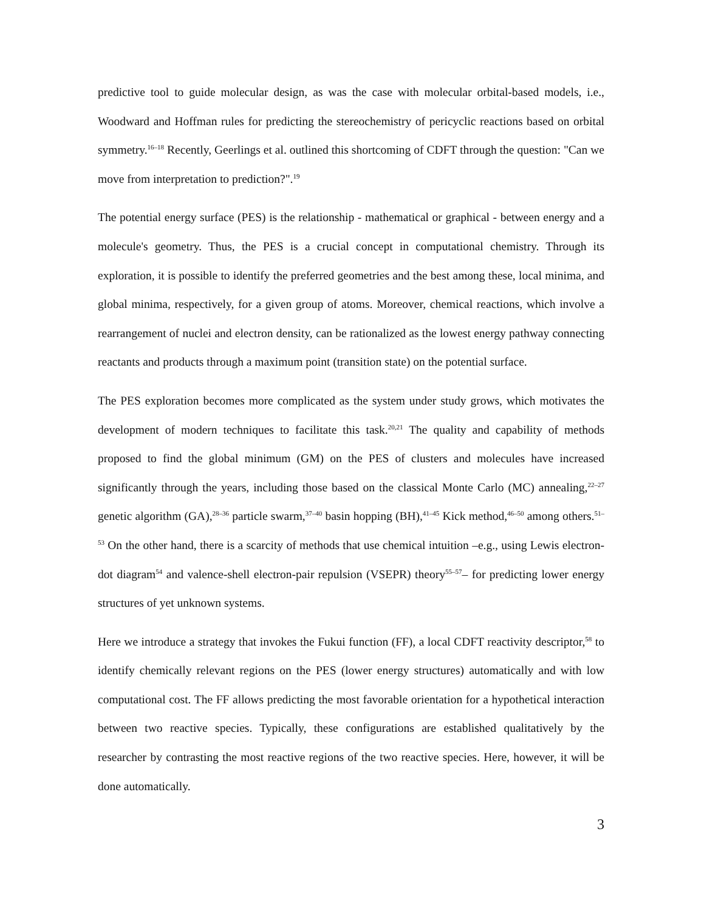predictive tool to guide molecular design, as was the case with molecular orbital-based models, i.e., Woodward and Hoffman rules for predicting the stereochemistry of pericyclic reactions based on orbital symmetry.<sup>16–18</sup> Recently, Geerlings et al. outlined this shortcoming of CDFT through the question: "Can we move from interpretation to prediction?".<sup>19</sup>
The potential energy surface (PES) is the relationship - mathematical or graphical - between energy and a molecule's geometry. Thus, the PES is a crucial concept in computational chemistry. Through its exploration, it is possible to identify the preferred geometries and the best among these, local minima, and global minima, respectively, for a given group of atoms. Moreover, chemical reactions, which involve a rearrangement of nuclei and electron density, can be rationalized as the lowest energy pathway connecting reactants and products through a maximum point (transition state) on the potential surface.
The PES exploration becomes more complicated as the system under study grows, which motivates the development of modern techniques to facilitate this task.<sup>20,21</sup> The quality and capability of methods proposed to find the global minimum (GM) on the PES of clusters and molecules have increased significantly through the years, including those based on the classical Monte Carlo (MC) annealing,<sup>22–27</sup> genetic algorithm (GA),<sup>28–36</sup> particle swarm,<sup>37–40</sup> basin hopping (BH),<sup>41–45</sup> Kick method,<sup>46–50</sup> among others.<sup>51–53</sup> On the other hand, there is a scarcity of methods that use chemical intuition –e.g., using Lewis electron-dot diagram<sup>54</sup> and valence-shell electron-pair repulsion (VSEPR) theory<sup>55–57</sup>– for predicting lower energy structures of yet unknown systems.
Here we introduce a strategy that invokes the Fukui function (FF), a local CDFT reactivity descriptor,<sup>58</sup> to identify chemically relevant regions on the PES (lower energy structures) automatically and with low computational cost. The FF allows predicting the most favorable orientation for a hypothetical interaction between two reactive species. Typically, these configurations are established qualitatively by the researcher by contrasting the most reactive regions of the two reactive species. Here, however, it will be done automatically.
3